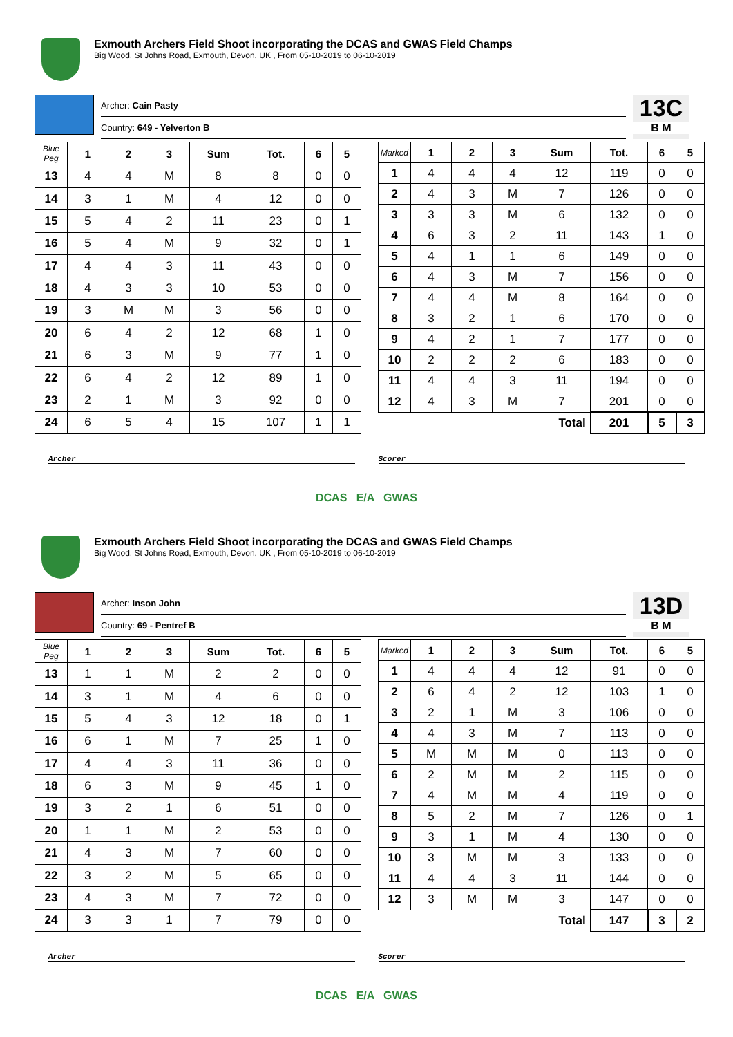Exmouth Archers Field Shoot incorporating the DCAS and GWAS Field Champs
Big Wood, St Johns Road, Exmouth, Devon, UK , From 05-10-2019 to 06-10-2019
Archer: Cain Pasty
Country: 649 - Yelverton B
13C
B M
| Blue Peg | 1 | 2 | 3 | Sum | Tot. | 6 | 5 |
| --- | --- | --- | --- | --- | --- | --- | --- |
| 13 | 4 | 4 | M | 8 | 8 | 0 | 0 |
| 14 | 3 | 1 | M | 4 | 12 | 0 | 0 |
| 15 | 5 | 4 | 2 | 11 | 23 | 0 | 1 |
| 16 | 5 | 4 | M | 9 | 32 | 0 | 1 |
| 17 | 4 | 4 | 3 | 11 | 43 | 0 | 0 |
| 18 | 4 | 3 | 3 | 10 | 53 | 0 | 0 |
| 19 | 3 | M | M | 3 | 56 | 0 | 0 |
| 20 | 6 | 4 | 2 | 12 | 68 | 1 | 0 |
| 21 | 6 | 3 | M | 9 | 77 | 1 | 0 |
| 22 | 6 | 4 | 2 | 12 | 89 | 1 | 0 |
| 23 | 2 | 1 | M | 3 | 92 | 0 | 0 |
| 24 | 6 | 5 | 4 | 15 | 107 | 1 | 1 |
| Marked | 1 | 2 | 3 | Sum | Tot. | 6 | 5 |
| --- | --- | --- | --- | --- | --- | --- | --- |
| 1 | 4 | 4 | 4 | 12 | 119 | 0 | 0 |
| 2 | 4 | 3 | M | 7 | 126 | 0 | 0 |
| 3 | 3 | 3 | M | 6 | 132 | 0 | 0 |
| 4 | 6 | 3 | 2 | 11 | 143 | 1 | 0 |
| 5 | 4 | 1 | 1 | 6 | 149 | 0 | 0 |
| 6 | 4 | 3 | M | 7 | 156 | 0 | 0 |
| 7 | 4 | 4 | M | 8 | 164 | 0 | 0 |
| 8 | 3 | 2 | 1 | 6 | 170 | 0 | 0 |
| 9 | 4 | 2 | 1 | 7 | 177 | 0 | 0 |
| 10 | 2 | 2 | 2 | 6 | 183 | 0 | 0 |
| 11 | 4 | 4 | 3 | 11 | 194 | 0 | 0 |
| 12 | 4 | 3 | M | 7 | 201 | 0 | 0 |
| Total | | | | | 201 | 5 | 3 |
Archer Scorer
DCAS E/A GWAS
Exmouth Archers Field Shoot incorporating the DCAS and GWAS Field Champs
Big Wood, St Johns Road, Exmouth, Devon, UK , From 05-10-2019 to 06-10-2019
Archer: Inson John
Country: 69 - Pentref B
13D
B M
| Blue Peg | 1 | 2 | 3 | Sum | Tot. | 6 | 5 |
| --- | --- | --- | --- | --- | --- | --- | --- |
| 13 | 1 | 1 | M | 2 | 2 | 0 | 0 |
| 14 | 3 | 1 | M | 4 | 6 | 0 | 0 |
| 15 | 5 | 4 | 3 | 12 | 18 | 0 | 1 |
| 16 | 6 | 1 | M | 7 | 25 | 1 | 0 |
| 17 | 4 | 4 | 3 | 11 | 36 | 0 | 0 |
| 18 | 6 | 3 | M | 9 | 45 | 1 | 0 |
| 19 | 3 | 2 | 1 | 6 | 51 | 0 | 0 |
| 20 | 1 | 1 | M | 2 | 53 | 0 | 0 |
| 21 | 4 | 3 | M | 7 | 60 | 0 | 0 |
| 22 | 3 | 2 | M | 5 | 65 | 0 | 0 |
| 23 | 4 | 3 | M | 7 | 72 | 0 | 0 |
| 24 | 3 | 3 | 1 | 7 | 79 | 0 | 0 |
| Marked | 1 | 2 | 3 | Sum | Tot. | 6 | 5 |
| --- | --- | --- | --- | --- | --- | --- | --- |
| 1 | 4 | 4 | 4 | 12 | 91 | 0 | 0 |
| 2 | 6 | 4 | 2 | 12 | 103 | 1 | 0 |
| 3 | 2 | 1 | M | 3 | 106 | 0 | 0 |
| 4 | 4 | 3 | M | 7 | 113 | 0 | 0 |
| 5 | M | M | M | 0 | 113 | 0 | 0 |
| 6 | 2 | M | M | 2 | 115 | 0 | 0 |
| 7 | 4 | M | M | 4 | 119 | 0 | 0 |
| 8 | 5 | 2 | M | 7 | 126 | 0 | 1 |
| 9 | 3 | 1 | M | 4 | 130 | 0 | 0 |
| 10 | 3 | M | M | 3 | 133 | 0 | 0 |
| 11 | 4 | 4 | 3 | 11 | 144 | 0 | 0 |
| 12 | 3 | M | M | 3 | 147 | 0 | 0 |
| Total | | | | | 147 | 3 | 2 |
Archer Scorer
DCAS E/A GWAS